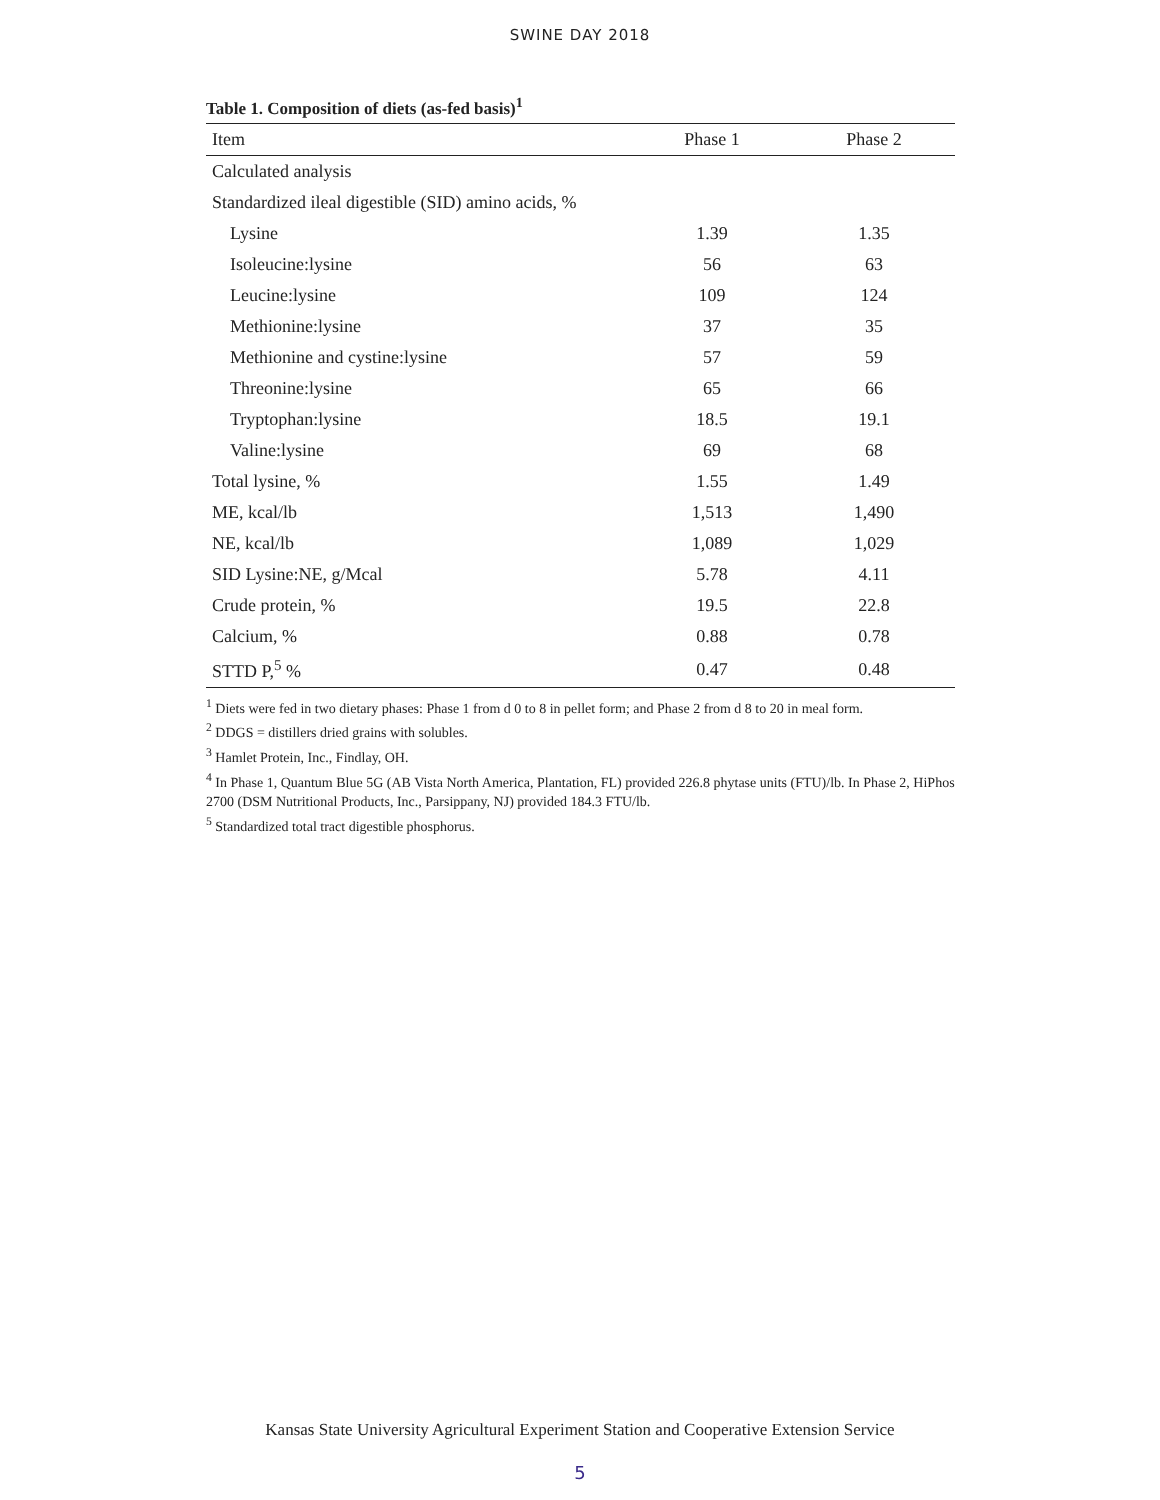SWINE DAY 2018
Table 1. Composition of diets (as-fed basis)<sup>1</sup>
| Item | Phase 1 | Phase 2 |
| --- | --- | --- |
| Calculated analysis | | |
| Standardized ileal digestible (SID) amino acids, % | | |
| Lysine | 1.39 | 1.35 |
| Isoleucine:lysine | 56 | 63 |
| Leucine:lysine | 109 | 124 |
| Methionine:lysine | 37 | 35 |
| Methionine and cystine:lysine | 57 | 59 |
| Threonine:lysine | 65 | 66 |
| Tryptophan:lysine | 18.5 | 19.1 |
| Valine:lysine | 69 | 68 |
| Total lysine, % | 1.55 | 1.49 |
| ME, kcal/lb | 1,513 | 1,490 |
| NE, kcal/lb | 1,089 | 1,029 |
| SID Lysine:NE, g/Mcal | 5.78 | 4.11 |
| Crude protein, % | 19.5 | 22.8 |
| Calcium, % | 0.88 | 0.78 |
| STTD P,<sup>5</sup> % | 0.47 | 0.48 |
<sup>1</sup> Diets were fed in two dietary phases: Phase 1 from d 0 to 8 in pellet form; and Phase 2 from d 8 to 20 in meal form.
<sup>2</sup> DDGS = distillers dried grains with solubles.
<sup>3</sup> Hamlet Protein, Inc., Findlay, OH.
<sup>4</sup> In Phase 1, Quantum Blue 5G (AB Vista North America, Plantation, FL) provided 226.8 phytase units (FTU)/lb. In Phase 2, HiPhos 2700 (DSM Nutritional Products, Inc., Parsippany, NJ) provided 184.3 FTU/lb.
<sup>5</sup> Standardized total tract digestible phosphorus.
Kansas State University Agricultural Experiment Station and Cooperative Extension Service
5